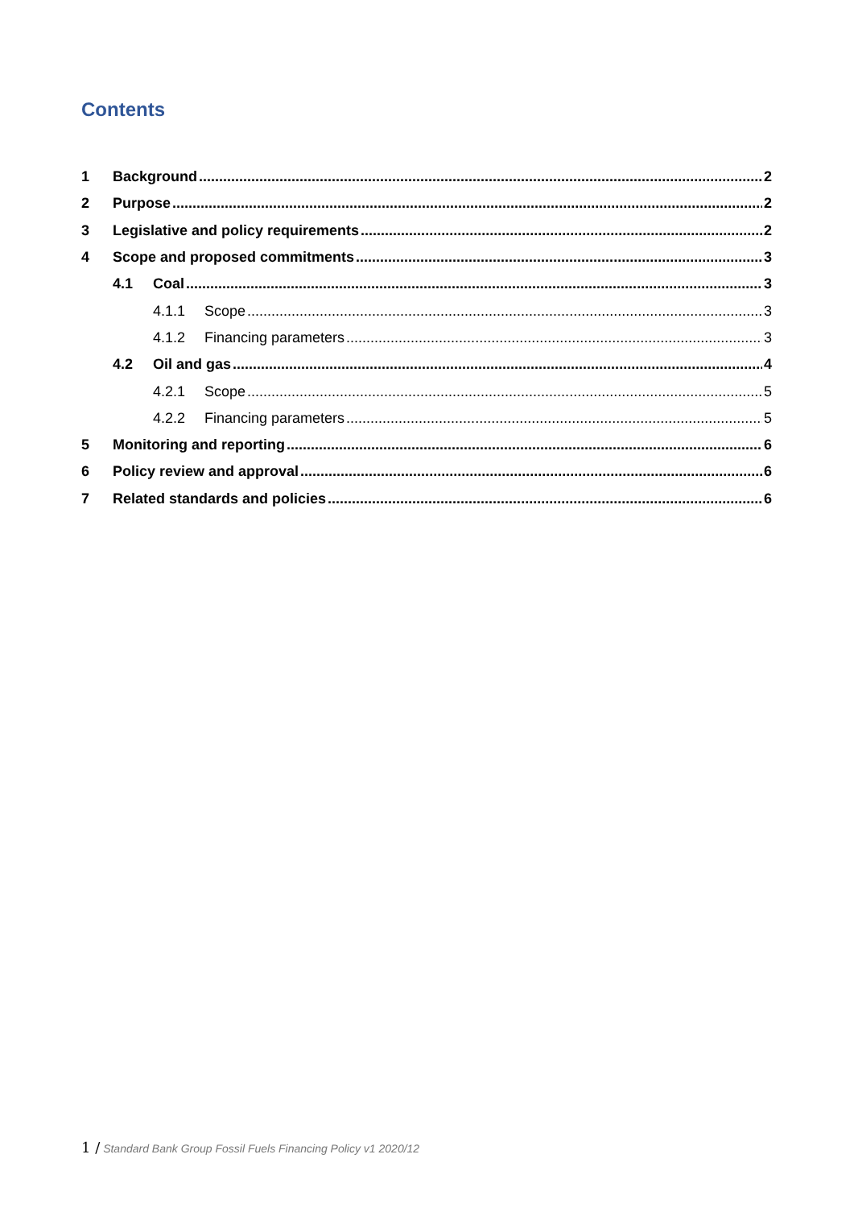Contents
1 Background 2
2 Purpose 2
3 Legislative and policy requirements 2
4 Scope and proposed commitments 3
4.1 Coal 3
4.1.1 Scope 3
4.1.2 Financing parameters 3
4.2 Oil and gas 4
4.2.1 Scope 5
4.2.2 Financing parameters 5
5 Monitoring and reporting 6
6 Policy review and approval 6
7 Related standards and policies 6
1 / Standard Bank Group Fossil Fuels Financing Policy v1 2020/12